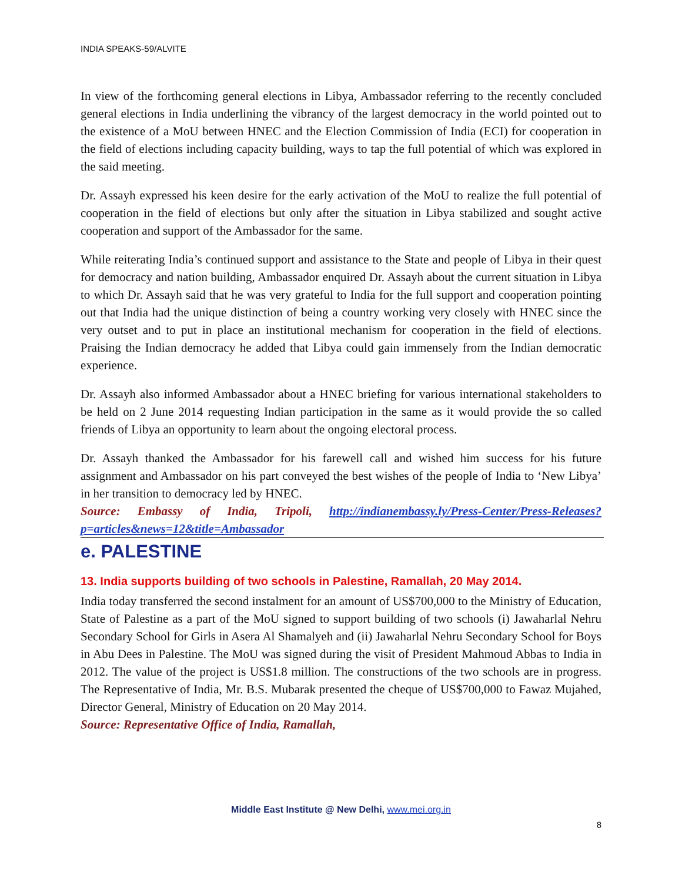INDIA SPEAKS-59/ALVITE
In view of the forthcoming general elections in Libya, Ambassador referring to the recently concluded general elections in India underlining the vibrancy of the largest democracy in the world pointed out to the existence of a MoU between HNEC and the Election Commission of India (ECI) for cooperation in the field of elections including capacity building, ways to tap the full potential of which was explored in the said meeting.
Dr. Assayh expressed his keen desire for the early activation of the MoU to realize the full potential of cooperation in the field of elections but only after the situation in Libya stabilized and sought active cooperation and support of the Ambassador for the same.
While reiterating India’s continued support and assistance to the State and people of Libya in their quest for democracy and nation building, Ambassador enquired Dr. Assayh about the current situation in Libya to which Dr. Assayh said that he was very grateful to India for the full support and cooperation pointing out that India had the unique distinction of being a country working very closely with HNEC since the very outset and to put in place an institutional mechanism for cooperation in the field of elections. Praising the Indian democracy he added that Libya could gain immensely from the Indian democratic experience.
Dr. Assayh also informed Ambassador about a HNEC briefing for various international stakeholders to be held on 2 June 2014 requesting Indian participation in the same as it would provide the so called friends of Libya an opportunity to learn about the ongoing electoral process.
Dr. Assayh thanked the Ambassador for his farewell call and wished him success for his future assignment and Ambassador on his part conveyed the best wishes of the people of India to ‘New Libya’ in her transition to democracy led by HNEC.
Source: Embassy of India, Tripoli, http://indianembassy.ly/Press-Center/Press-Releases?p=articles&news=12&title=Ambassador
e. PALESTINE
13. India supports building of two schools in Palestine, Ramallah, 20 May 2014.
India today transferred the second instalment for an amount of US$700,000 to the Ministry of Education, State of Palestine as a part of the MoU signed to support building of two schools (i) Jawaharlal Nehru Secondary School for Girls in Asera Al Shamalyeh and (ii) Jawaharlal Nehru Secondary School for Boys in Abu Dees in Palestine. The MoU was signed during the visit of President Mahmoud Abbas to India in 2012. The value of the project is US$1.8 million. The constructions of the two schools are in progress. The Representative of India, Mr. B.S. Mubarak presented the cheque of US$700,000 to Fawaz Mujahed, Director General, Ministry of Education on 20 May 2014.
Source: Representative Office of India, Ramallah,
Middle East Institute @ New Delhi, www.mei.org.in
8